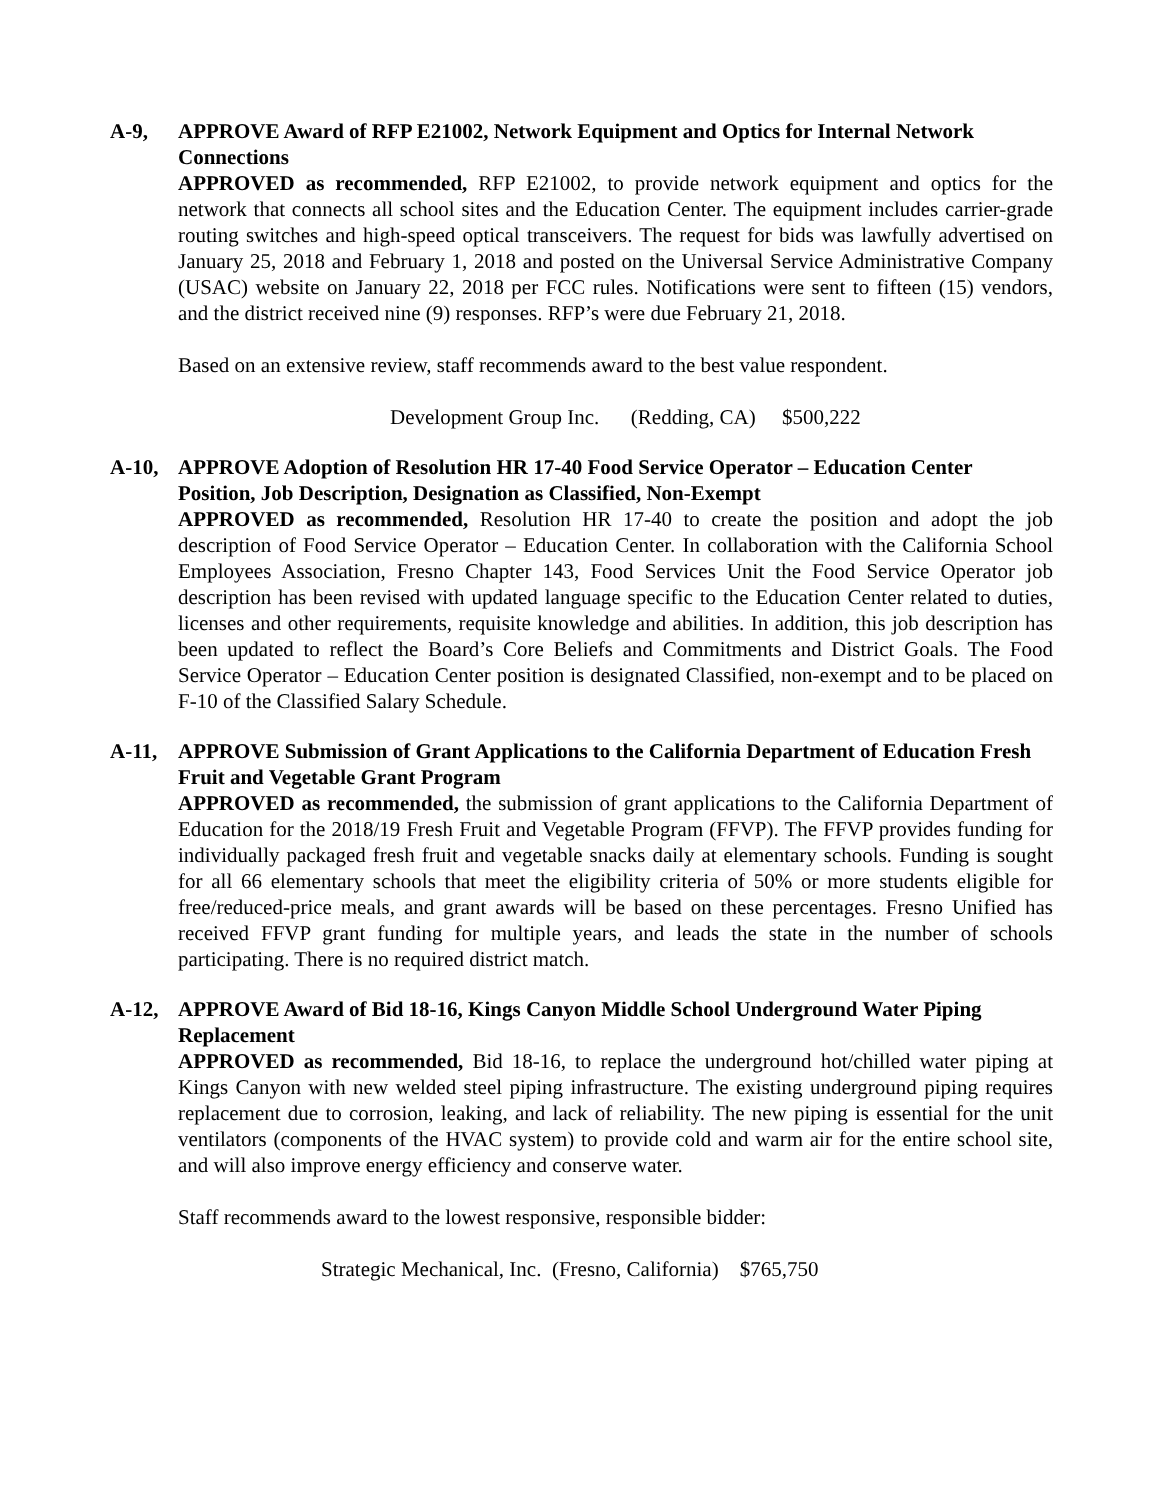A-9, APPROVE Award of RFP E21002, Network Equipment and Optics for Internal Network Connections
APPROVED as recommended, RFP E21002, to provide network equipment and optics for the network that connects all school sites and the Education Center. The equipment includes carrier-grade routing switches and high-speed optical transceivers. The request for bids was lawfully advertised on January 25, 2018 and February 1, 2018 and posted on the Universal Service Administrative Company (USAC) website on January 22, 2018 per FCC rules. Notifications were sent to fifteen (15) vendors, and the district received nine (9) responses. RFP’s were due February 21, 2018.
Based on an extensive review, staff recommends award to the best value respondent.
Development Group Inc. (Redding, CA) $500,222
A-10, APPROVE Adoption of Resolution HR 17-40 Food Service Operator – Education Center Position, Job Description, Designation as Classified, Non-Exempt
APPROVED as recommended, Resolution HR 17-40 to create the position and adopt the job description of Food Service Operator – Education Center. In collaboration with the California School Employees Association, Fresno Chapter 143, Food Services Unit the Food Service Operator job description has been revised with updated language specific to the Education Center related to duties, licenses and other requirements, requisite knowledge and abilities. In addition, this job description has been updated to reflect the Board’s Core Beliefs and Commitments and District Goals. The Food Service Operator – Education Center position is designated Classified, non-exempt and to be placed on F-10 of the Classified Salary Schedule.
A-11, APPROVE Submission of Grant Applications to the California Department of Education Fresh Fruit and Vegetable Grant Program
APPROVED as recommended, the submission of grant applications to the California Department of Education for the 2018/19 Fresh Fruit and Vegetable Program (FFVP). The FFVP provides funding for individually packaged fresh fruit and vegetable snacks daily at elementary schools. Funding is sought for all 66 elementary schools that meet the eligibility criteria of 50% or more students eligible for free/reduced-price meals, and grant awards will be based on these percentages. Fresno Unified has received FFVP grant funding for multiple years, and leads the state in the number of schools participating. There is no required district match.
A-12, APPROVE Award of Bid 18-16, Kings Canyon Middle School Underground Water Piping Replacement
APPROVED as recommended, Bid 18-16, to replace the underground hot/chilled water piping at Kings Canyon with new welded steel piping infrastructure. The existing underground piping requires replacement due to corrosion, leaking, and lack of reliability. The new piping is essential for the unit ventilators (components of the HVAC system) to provide cold and warm air for the entire school site, and will also improve energy efficiency and conserve water.
Staff recommends award to the lowest responsive, responsible bidder:
Strategic Mechanical, Inc. (Fresno, California) $765,750